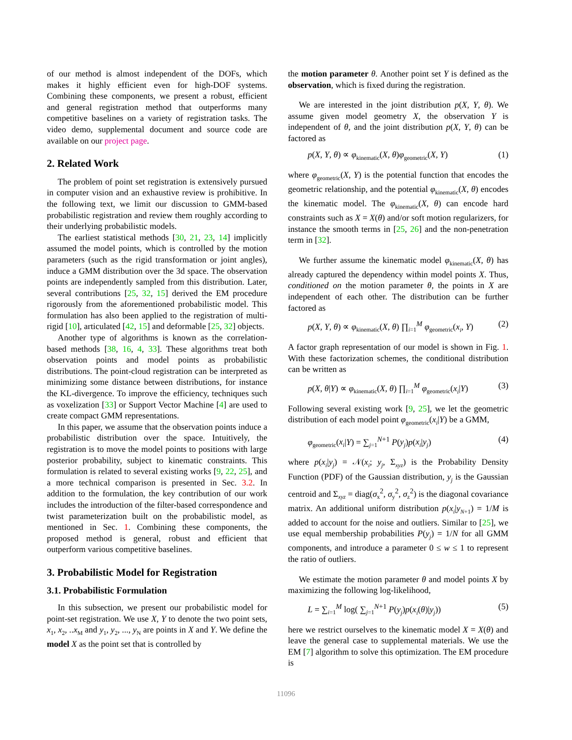of our method is almost independent of the DOFs, which makes it highly efficient even for high-DOF systems. Combining these components, we present a robust, efficient and general registration method that outperforms many competitive baselines on a variety of registration tasks. The video demo, supplemental document and source code are available on our project page.
2. Related Work
The problem of point set registration is extensively pursued in computer vision and an exhaustive review is prohibitive. In the following text, we limit our discussion to GMM-based probabilistic registration and review them roughly according to their underlying probabilistic models.
The earliest statistical methods [30, 21, 23, 14] implicitly assumed the model points, which is controlled by the motion parameters (such as the rigid transformation or joint angles), induce a GMM distribution over the 3d space. The observation points are independently sampled from this distribution. Later, several contributions [25, 32, 15] derived the EM procedure rigorously from the aforementioned probabilistic model. This formulation has also been applied to the registration of multi-rigid [10], articulated [42, 15] and deformable [25, 32] objects.
Another type of algorithms is known as the correlation-based methods [38, 16, 4, 33]. These algorithms treat both observation points and model points as probabilistic distributions. The point-cloud registration can be interpreted as minimizing some distance between distributions, for instance the KL-divergence. To improve the efficiency, techniques such as voxelization [33] or Support Vector Machine [4] are used to create compact GMM representations.
In this paper, we assume that the observation points induce a probabilistic distribution over the space. Intuitively, the registration is to move the model points to positions with large posterior probability, subject to kinematic constraints. This formulation is related to several existing works [9, 22, 25], and a more technical comparison is presented in Sec. 3.2. In addition to the formulation, the key contribution of our work includes the introduction of the filter-based correspondence and twist parameterization built on the probabilistic model, as mentioned in Sec. 1. Combining these components, the proposed method is general, robust and efficient that outperform various competitive baselines.
3. Probabilistic Model for Registration
3.1. Probabilistic Formulation
In this subsection, we present our probabilistic model for point-set registration. We use X, Y to denote the two point sets, x<sub>1</sub>, x<sub>2</sub>, ..x<sub>M</sub> and y<sub>1</sub>, y<sub>2</sub>, ..., y<sub>N</sub> are points in X and Y. We define the model X as the point set that is controlled by
the motion parameter θ. Another point set Y is defined as the observation, which is fixed during the registration.
We are interested in the joint distribution p(X, Y, θ). We assume given model geometry X, the observation Y is independent of θ, and the joint distribution p(X, Y, θ) can be factored as
p(X, Y, θ) ∝ φ<sub>kinematic</sub>(X, θ)φ<sub>geometric</sub>(X, Y) (1)
where φ<sub>geometric</sub>(X, Y) is the potential function that encodes the geometric relationship, and the potential φ<sub>kinematic</sub>(X, θ) encodes the kinematic model. The φ<sub>kinematic</sub>(X, θ) can encode hard constraints such as X = X(θ) and/or soft motion regularizers, for instance the smooth terms in [25, 26] and the non-penetration term in [32].
We further assume the kinematic model φ<sub>kinematic</sub>(X, θ) has already captured the dependency within model points X. Thus, conditioned on the motion parameter θ, the points in X are independent of each other. The distribution can be further factored as
p(X, Y, θ) ∝ φ<sub>kinematic</sub>(X, θ) ∏<sub>i=1</sub><sup>M</sup> φ<sub>geometric</sub>(x<sub>i</sub>, Y) (2)
A factor graph representation of our model is shown in Fig. 1. With these factorization schemes, the conditional distribution can be written as
p(X, θ|Y) ∝ φ<sub>kinematic</sub>(X, θ) ∏<sub>i=1</sub><sup>M</sup> φ<sub>geometric</sub>(x<sub>i</sub>|Y) (3)
Following several existing work [9, 25], we let the geometric distribution of each model point φ<sub>geometric</sub>(x<sub>i</sub>|Y) be a GMM,
φ<sub>geometric</sub>(x<sub>i</sub>|Y) = ∑<sub>j=1</sub><sup>N+1</sup> P(y<sub>j</sub>)p(x<sub>i</sub>|y<sub>j</sub>) (4)
where p(x<sub>i</sub>|y<sub>j</sub>) = 𝒩(x<sub>i</sub>; y<sub>j</sub>, Σ<sub>xyz</sub>) is the Probability Density Function (PDF) of the Gaussian distribution, y<sub>j</sub> is the Gaussian centroid and Σ<sub>xyz</sub> = diag(σ<sub>x</sub><sup>2</sup>, σ<sub>y</sub><sup>2</sup>, σ<sub>z</sub><sup>2</sup>) is the diagonal covariance matrix. An additional uniform distribution p(x<sub>i</sub>|y<sub>N+1</sub>) = 1/M is added to account for the noise and outliers. Similar to [25], we use equal membership probabilities P(y<sub>j</sub>) = 1/N for all GMM components, and introduce a parameter 0 ≤ w ≤ 1 to represent the ratio of outliers.
We estimate the motion parameter θ and model points X by maximizing the following log-likelihood,
L = ∑<sub>i=1</sub><sup>M</sup> log( ∑<sub>j=1</sub><sup>N+1</sup> P(y<sub>j</sub>)p(x<sub>i</sub>(θ)|y<sub>j</sub>)) (5)
here we restrict ourselves to the kinematic model X = X(θ) and leave the general case to supplemental materials. We use the EM [7] algorithm to solve this optimization. The EM procedure is
11096